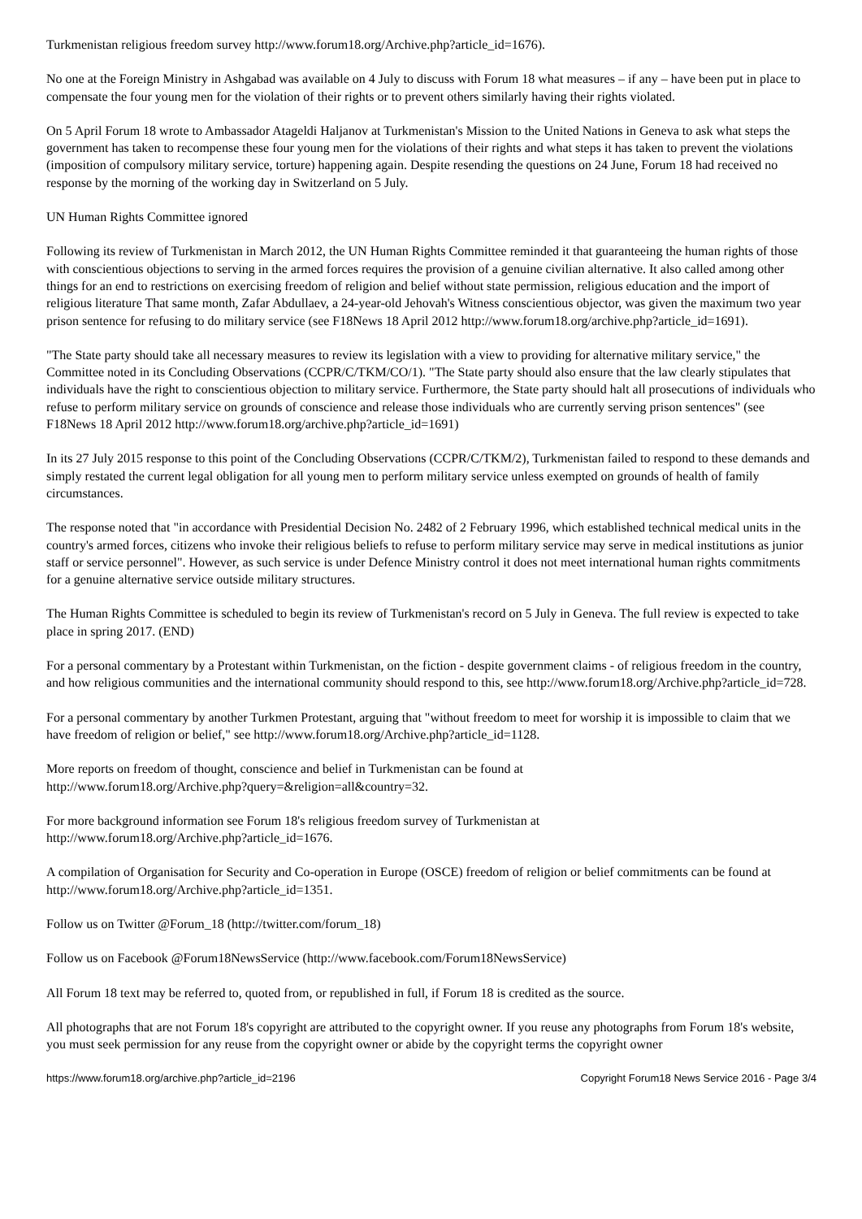Turkmenistan religious freedom survey http://www.forum18.org/Archive.php?article_id=1676).
No one at the Foreign Ministry in Ashgabad was available on 4 July to discuss with Forum 18 what measures – if any – have been put in place to compensate the four young men for the violation of their rights or to prevent others similarly having their rights violated.
On 5 April Forum 18 wrote to Ambassador Atageldi Haljanov at Turkmenistan's Mission to the United Nations in Geneva to ask what steps the government has taken to recompense these four young men for the violations of their rights and what steps it has taken to prevent the violations (imposition of compulsory military service, torture) happening again. Despite resending the questions on 24 June, Forum 18 had received no response by the morning of the working day in Switzerland on 5 July.
UN Human Rights Committee ignored
Following its review of Turkmenistan in March 2012, the UN Human Rights Committee reminded it that guaranteeing the human rights of those with conscientious objections to serving in the armed forces requires the provision of a genuine civilian alternative. It also called among other things for an end to restrictions on exercising freedom of religion and belief without state permission, religious education and the import of religious literature That same month, Zafar Abdullaev, a 24-year-old Jehovah's Witness conscientious objector, was given the maximum two year prison sentence for refusing to do military service (see F18News 18 April 2012 http://www.forum18.org/archive.php?article_id=1691).
"The State party should take all necessary measures to review its legislation with a view to providing for alternative military service," the Committee noted in its Concluding Observations (CCPR/C/TKM/CO/1). "The State party should also ensure that the law clearly stipulates that individuals have the right to conscientious objection to military service. Furthermore, the State party should halt all prosecutions of individuals who refuse to perform military service on grounds of conscience and release those individuals who are currently serving prison sentences" (see F18News 18 April 2012 http://www.forum18.org/archive.php?article_id=1691)
In its 27 July 2015 response to this point of the Concluding Observations (CCPR/C/TKM/2), Turkmenistan failed to respond to these demands and simply restated the current legal obligation for all young men to perform military service unless exempted on grounds of health of family circumstances.
The response noted that "in accordance with Presidential Decision No. 2482 of 2 February 1996, which established technical medical units in the country's armed forces, citizens who invoke their religious beliefs to refuse to perform military service may serve in medical institutions as junior staff or service personnel". However, as such service is under Defence Ministry control it does not meet international human rights commitments for a genuine alternative service outside military structures.
The Human Rights Committee is scheduled to begin its review of Turkmenistan's record on 5 July in Geneva. The full review is expected to take place in spring 2017. (END)
For a personal commentary by a Protestant within Turkmenistan, on the fiction - despite government claims - of religious freedom in the country, and how religious communities and the international community should respond to this, see http://www.forum18.org/Archive.php?article_id=728.
For a personal commentary by another Turkmen Protestant, arguing that "without freedom to meet for worship it is impossible to claim that we have freedom of religion or belief," see http://www.forum18.org/Archive.php?article_id=1128.
More reports on freedom of thought, conscience and belief in Turkmenistan can be found at
http://www.forum18.org/Archive.php?query=&religion=all&country=32.
For more background information see Forum 18's religious freedom survey of Turkmenistan at
http://www.forum18.org/Archive.php?article_id=1676.
A compilation of Organisation for Security and Co-operation in Europe (OSCE) freedom of religion or belief commitments can be found at http://www.forum18.org/Archive.php?article_id=1351.
Follow us on Twitter @Forum_18 (http://twitter.com/forum_18)
Follow us on Facebook @Forum18NewsService (http://www.facebook.com/Forum18NewsService)
All Forum 18 text may be referred to, quoted from, or republished in full, if Forum 18 is credited as the source.
All photographs that are not Forum 18's copyright are attributed to the copyright owner. If you reuse any photographs from Forum 18's website, you must seek permission for any reuse from the copyright owner or abide by the copyright terms the copyright owner
https://www.forum18.org/archive.php?article_id=2196 Copyright Forum18 News Service 2016 - Page 3/4